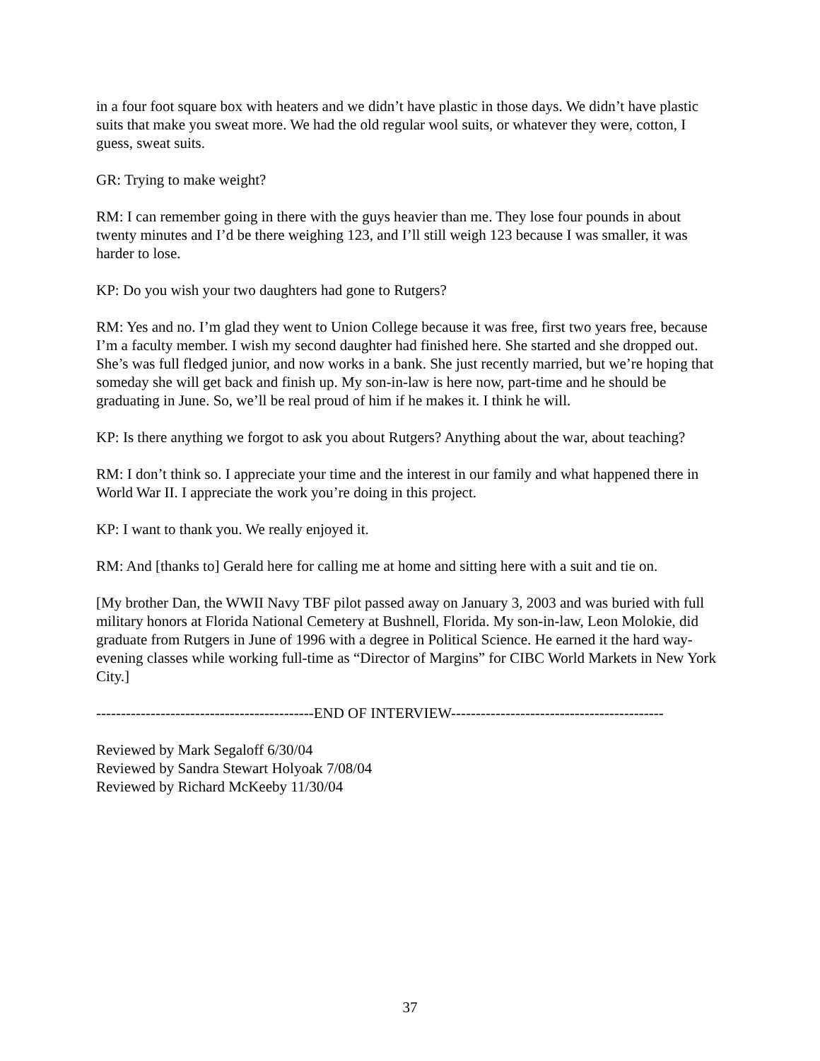in a four foot square box with heaters and we didn’t have plastic in those days. We didn’t have plastic suits that make you sweat more. We had the old regular wool suits, or whatever they were, cotton, I guess, sweat suits.
GR: Trying to make weight?
RM: I can remember going in there with the guys heavier than me. They lose four pounds in about twenty minutes and I’d be there weighing 123, and I’ll still weigh 123 because I was smaller, it was harder to lose.
KP: Do you wish your two daughters had gone to Rutgers?
RM: Yes and no. I’m glad they went to Union College because it was free, first two years free, because I’m a faculty member. I wish my second daughter had finished here. She started and she dropped out. She’s was full fledged junior, and now works in a bank. She just recently married, but we’re hoping that someday she will get back and finish up. My son-in-law is here now, part-time and he should be graduating in June. So, we’ll be real proud of him if he makes it. I think he will.
KP: Is there anything we forgot to ask you about Rutgers? Anything about the war, about teaching?
RM: I don’t think so. I appreciate your time and the interest in our family and what happened there in World War II. I appreciate the work you’re doing in this project.
KP: I want to thank you. We really enjoyed it.
RM: And [thanks to] Gerald here for calling me at home and sitting here with a suit and tie on.
[My brother Dan, the WWII Navy TBF pilot passed away on January 3, 2003 and was buried with full military honors at Florida National Cemetery at Bushnell, Florida. My son-in-law, Leon Molokie, did graduate from Rutgers in June of 1996 with a degree in Political Science. He earned it the hard way- evening classes while working full-time as “Director of Margins” for CIBC World Markets in New York City.]
--------------------------------------------END OF INTERVIEW-------------------------------------------
Reviewed by Mark Segaloff 6/30/04
Reviewed by Sandra Stewart Holyoak 7/08/04
Reviewed by Richard McKeeby 11/30/04
37